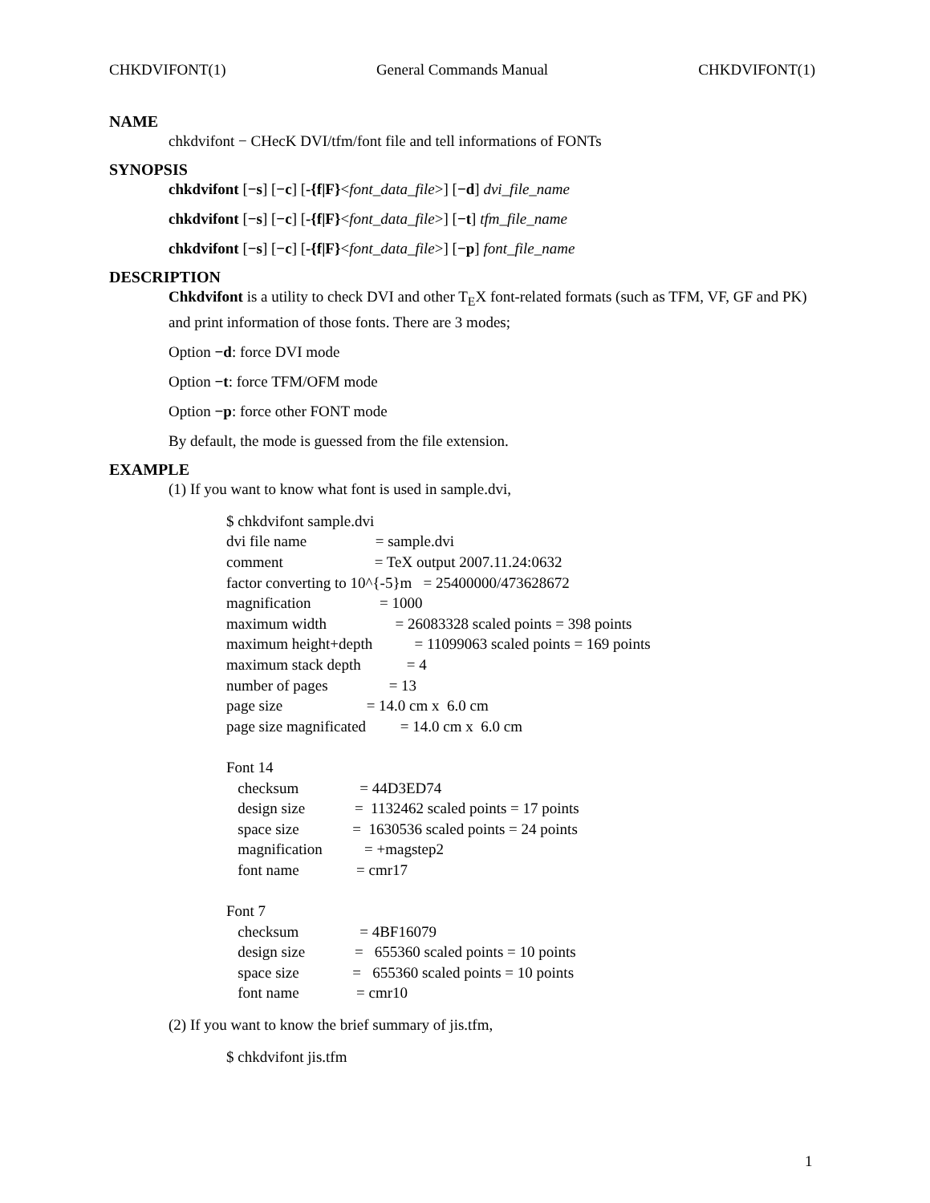CHKDVIFONT(1) General Commands Manual CHKDVIFONT(1)
NAME
chkdvifont − CHecK DVI/tfm/font file and tell informations of FONTs
SYNOPSIS
chkdvifont [−s] [−c] [-{f|F}<font_data_file>] [−d] dvi_file_name
chkdvifont [−s] [−c] [-{f|F}<font_data_file>] [−t] tfm_file_name
chkdvifont [−s] [−c] [-{f|F}<font_data_file>] [−p] font_file_name
DESCRIPTION
Chkdvifont is a utility to check DVI and other T<sub>E</sub>X font-related formats (such as TFM, VF, GF and PK) and print information of those fonts. There are 3 modes;
Option −d: force DVI mode
Option −t: force TFM/OFM mode
Option −p: force other FONT mode
By default, the mode is guessed from the file extension.
EXAMPLE
(1) If you want to know what font is used in sample.dvi,
$ chkdvifont sample.dvi
dvi file name                  = sample.dvi
comment                        = TeX output 2007.11.24:0632
factor converting to 10^{-5}m   = 25400000/473628672
magnification                  = 1000
maximum width                  = 26083328 scaled points = 398 points
maximum height+depth           = 11099063 scaled points = 169 points
maximum stack depth            = 4
number of pages                = 13
page size                      = 14.0 cm x  6.0 cm
page size magnificated         = 14.0 cm x  6.0 cm

Font 14
   checksum                = 44D3ED74
   design size             =  1132462 scaled points = 17 points
   space size              =  1630536 scaled points = 24 points
   magnification           = +magstep2
   font name               = cmr17

Font 7
   checksum                = 4BF16079
   design size             =   655360 scaled points = 10 points
   space size              =   655360 scaled points = 10 points
   font name               = cmr10
(2) If you want to know the brief summary of jis.tfm,
$ chkdvifont jis.tfm
1